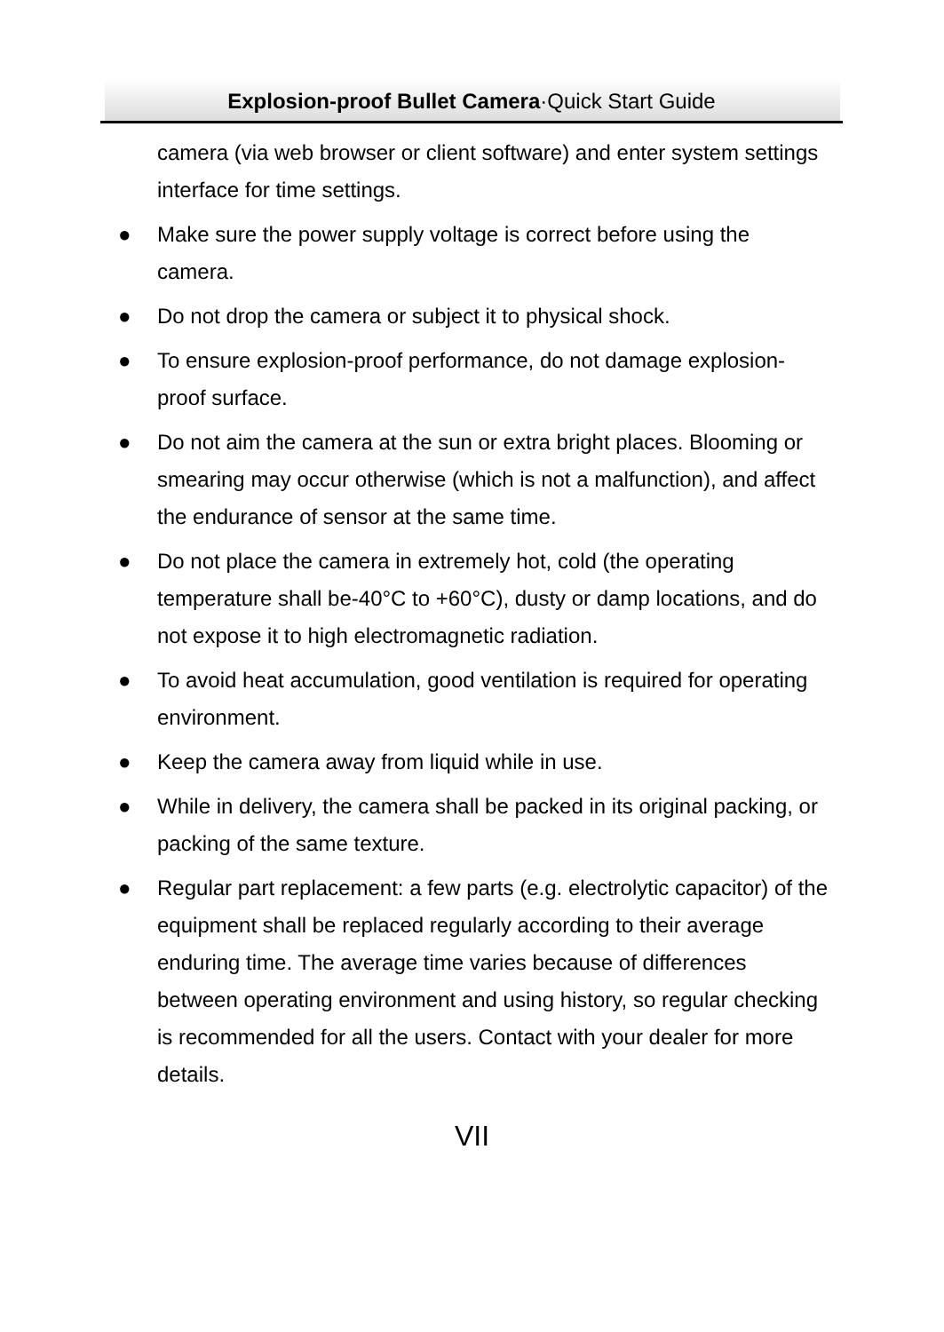Explosion-proof Bullet Camera·Quick Start Guide
camera (via web browser or client software) and enter system settings interface for time settings.
● Make sure the power supply voltage is correct before using the camera.
● Do not drop the camera or subject it to physical shock.
● To ensure explosion-proof performance, do not damage explosion-proof surface.
● Do not aim the camera at the sun or extra bright places. Blooming or smearing may occur otherwise (which is not a malfunction), and affect the endurance of sensor at the same time.
● Do not place the camera in extremely hot, cold (the operating temperature shall be-40°C to +60°C), dusty or damp locations, and do not expose it to high electromagnetic radiation.
● To avoid heat accumulation, good ventilation is required for operating environment.
● Keep the camera away from liquid while in use.
● While in delivery, the camera shall be packed in its original packing, or packing of the same texture.
● Regular part replacement: a few parts (e.g. electrolytic capacitor) of the equipment shall be replaced regularly according to their average enduring time. The average time varies because of differences between operating environment and using history, so regular checking is recommended for all the users. Contact with your dealer for more details.
VII